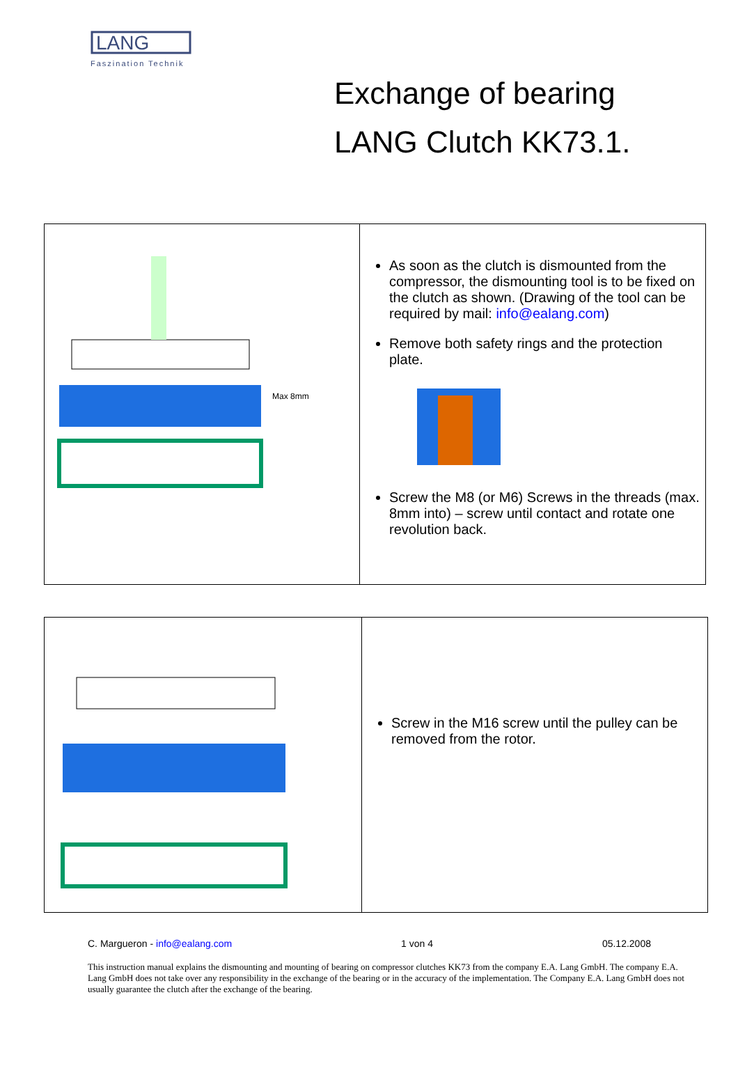LANG
Faszination Technik
Exchange of bearing
LANG Clutch KK73.1.
| Max 8mm | As soon as the clutch is dismounted from the compressor, the dismounting tool is to be fixed on the clutch as shown. (Drawing of the tool can be required by mail: info@ealang.com ) Remove both safety rings and the protection plate. Screw the M8 (or M6) Screws in the threads (max. 8mm into) – screw until contact and rotate one revolution back. |
| | Screw in the M16 screw until the pulley can be removed from the rotor. |
C. Margueron - info@ealang.com 1 von 4 05.12.2008
This instruction manual explains the dismounting and mounting of bearing on compressor clutches KK73 from the company E.A. Lang GmbH. The company E.A. Lang GmbH does not take over any responsibility in the exchange of the bearing or in the accuracy of the implementation. The Company E.A. Lang GmbH does not usually guarantee the clutch after the exchange of the bearing.